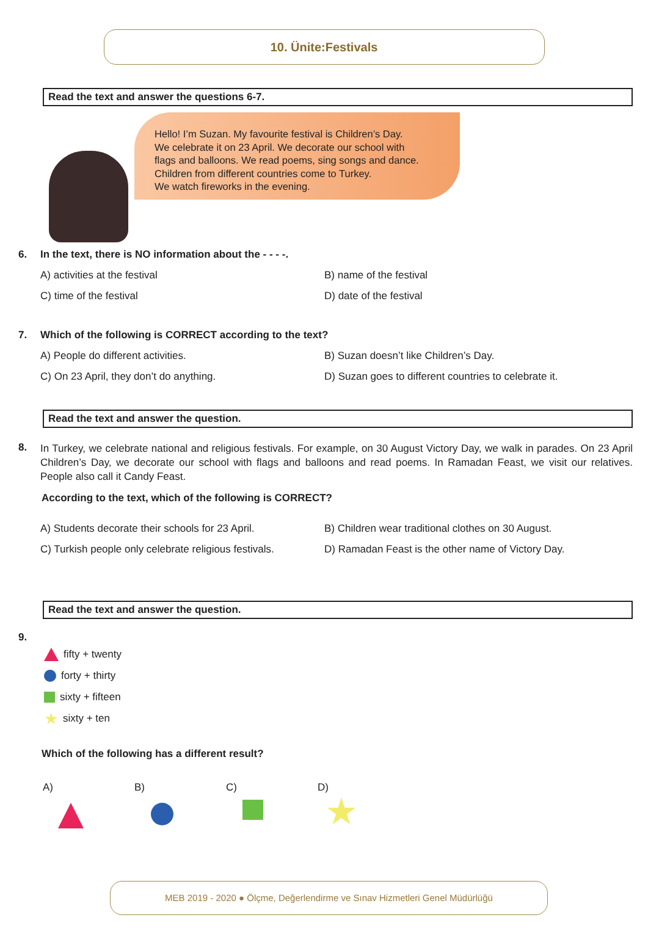10. Ünite:Festivals
Read the text and answer the questions 6-7.
Hello! I’m Suzan. My favourite festival is Children’s Day.
We celebrate it on 23 April. We decorate our school with
flags and balloons. We read poems, sing songs and dance.
Children from different countries come to Turkey.
We watch fireworks in the evening.
6. In the text, there is NO information about the - - - -.
A) activities at the festival
B) name of the festival
C) time of the festival
D) date of the festival
7. Which of the following is CORRECT according to the text?
A) People do different activities.
B) Suzan doesn’t like Children’s Day.
C) On 23 April, they don’t do anything.
D) Suzan goes to different countries to celebrate it.
Read the text and answer the question.
8.
In Turkey, we celebrate national and religious festivals. For example, on 30 August Victory Day, we walk in parades. On 23 April Children’s Day, we decorate our school with flags and balloons and read poems. In Ramadan Feast, we visit our relatives. People also call it Candy Feast.
According to the text, which of the following is CORRECT?
A) Students decorate their schools for 23 April.
B) Children wear traditional clothes on 30 August.
C) Turkish people only celebrate religious festivals.
D) Ramadan Feast is the other name of Victory Day.
Read the text and answer the question.
9.
fifty + twenty
forty + thirty
sixty + fifteen
★ sixty + ten
Which of the following has a different result?
A)
B)
C)
D)
★
MEB 2019 - 2020 ● Ölçme, Değerlendirme ve Sınav Hizmetleri Genel Müdürlüğü